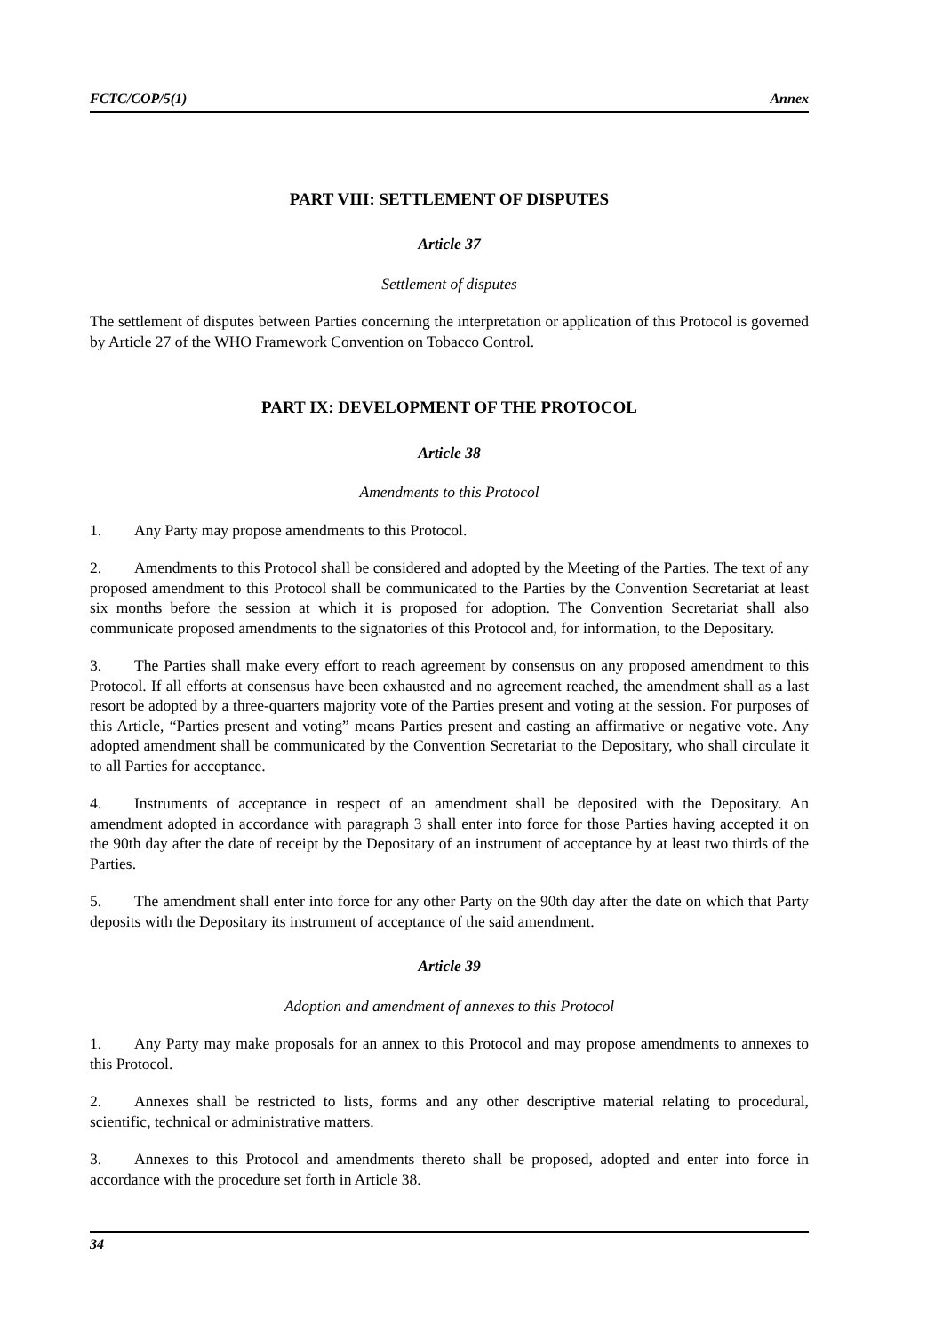FCTC/COP/5(1) Annex
PART VIII: SETTLEMENT OF DISPUTES
Article 37
Settlement of disputes
The settlement of disputes between Parties concerning the interpretation or application of this Protocol is governed by Article 27 of the WHO Framework Convention on Tobacco Control.
PART IX: DEVELOPMENT OF THE PROTOCOL
Article 38
Amendments to this Protocol
1. Any Party may propose amendments to this Protocol.
2. Amendments to this Protocol shall be considered and adopted by the Meeting of the Parties. The text of any proposed amendment to this Protocol shall be communicated to the Parties by the Convention Secretariat at least six months before the session at which it is proposed for adoption. The Convention Secretariat shall also communicate proposed amendments to the signatories of this Protocol and, for information, to the Depositary.
3. The Parties shall make every effort to reach agreement by consensus on any proposed amendment to this Protocol. If all efforts at consensus have been exhausted and no agreement reached, the amendment shall as a last resort be adopted by a three-quarters majority vote of the Parties present and voting at the session. For purposes of this Article, “Parties present and voting” means Parties present and casting an affirmative or negative vote. Any adopted amendment shall be communicated by the Convention Secretariat to the Depositary, who shall circulate it to all Parties for acceptance.
4. Instruments of acceptance in respect of an amendment shall be deposited with the Depositary. An amendment adopted in accordance with paragraph 3 shall enter into force for those Parties having accepted it on the 90th day after the date of receipt by the Depositary of an instrument of acceptance by at least two thirds of the Parties.
5. The amendment shall enter into force for any other Party on the 90th day after the date on which that Party deposits with the Depositary its instrument of acceptance of the said amendment.
Article 39
Adoption and amendment of annexes to this Protocol
1. Any Party may make proposals for an annex to this Protocol and may propose amendments to annexes to this Protocol.
2. Annexes shall be restricted to lists, forms and any other descriptive material relating to procedural, scientific, technical or administrative matters.
3. Annexes to this Protocol and amendments thereto shall be proposed, adopted and enter into force in accordance with the procedure set forth in Article 38.
34